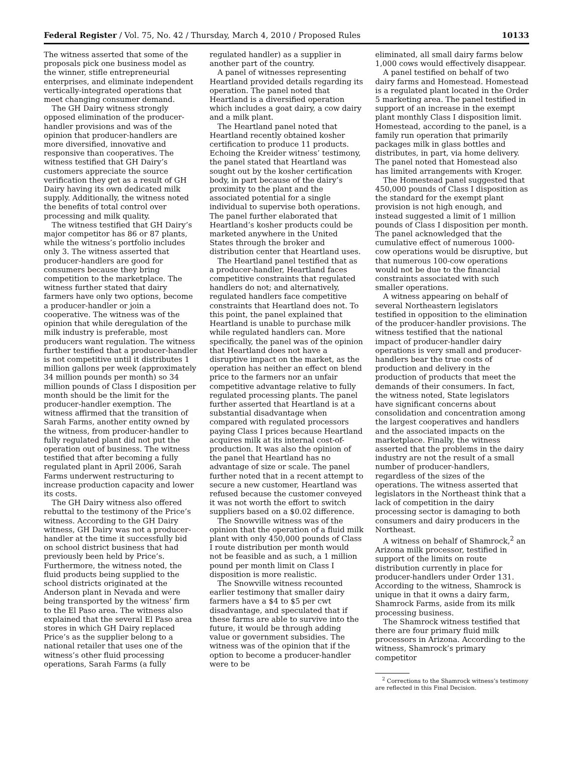Federal Register / Vol. 75, No. 42 / Thursday, March 4, 2010 / Proposed Rules 10133
The witness asserted that some of the proposals pick one business model as the winner, stifle entrepreneurial enterprises, and eliminate independent vertically-integrated operations that meet changing consumer demand.
The GH Dairy witness strongly opposed elimination of the producer-handler provisions and was of the opinion that producer-handlers are more diversified, innovative and responsive than cooperatives. The witness testified that GH Dairy’s customers appreciate the source verification they get as a result of GH Dairy having its own dedicated milk supply. Additionally, the witness noted the benefits of total control over processing and milk quality.
The witness testified that GH Dairy’s major competitor has 86 or 87 plants, while the witness’s portfolio includes only 3. The witness asserted that producer-handlers are good for consumers because they bring competition to the marketplace. The witness further stated that dairy farmers have only two options, become a producer-handler or join a cooperative. The witness was of the opinion that while deregulation of the milk industry is preferable, most producers want regulation. The witness further testified that a producer-handler is not competitive until it distributes 1 million gallons per week (approximately 34 million pounds per month) so 34 million pounds of Class I disposition per month should be the limit for the producer-handler exemption. The witness affirmed that the transition of Sarah Farms, another entity owned by the witness, from producer-handler to fully regulated plant did not put the operation out of business. The witness testified that after becoming a fully regulated plant in April 2006, Sarah Farms underwent restructuring to increase production capacity and lower its costs.
The GH Dairy witness also offered rebuttal to the testimony of the Price’s witness. According to the GH Dairy witness, GH Dairy was not a producer-handler at the time it successfully bid on school district business that had previously been held by Price’s. Furthermore, the witness noted, the fluid products being supplied to the school districts originated at the Anderson plant in Nevada and were being transported by the witness’ firm to the El Paso area. The witness also explained that the several El Paso area stores in which GH Dairy replaced Price’s as the supplier belong to a national retailer that uses one of the witness’s other fluid processing operations, Sarah Farms (a fully
regulated handler) as a supplier in another part of the country.
A panel of witnesses representing Heartland provided details regarding its operation. The panel noted that Heartland is a diversified operation which includes a goat dairy, a cow dairy and a milk plant.
The Heartland panel noted that Heartland recently obtained kosher certification to produce 11 products. Echoing the Kreider witness’ testimony, the panel stated that Heartland was sought out by the kosher certification body, in part because of the dairy’s proximity to the plant and the associated potential for a single individual to supervise both operations. The panel further elaborated that Heartland’s kosher products could be marketed anywhere in the United States through the broker and distribution center that Heartland uses.
The Heartland panel testified that as a producer-handler, Heartland faces competitive constraints that regulated handlers do not; and alternatively, regulated handlers face competitive constraints that Heartland does not. To this point, the panel explained that Heartland is unable to purchase milk while regulated handlers can. More specifically, the panel was of the opinion that Heartland does not have a disruptive impact on the market, as the operation has neither an effect on blend price to the farmers nor an unfair competitive advantage relative to fully regulated processing plants. The panel further asserted that Heartland is at a substantial disadvantage when compared with regulated processors paying Class I prices because Heartland acquires milk at its internal cost-of-production. It was also the opinion of the panel that Heartland has no advantage of size or scale. The panel further noted that in a recent attempt to secure a new customer, Heartland was refused because the customer conveyed it was not worth the effort to switch suppliers based on a $0.02 difference.
The Snowville witness was of the opinion that the operation of a fluid milk plant with only 450,000 pounds of Class I route distribution per month would not be feasible and as such, a 1 million pound per month limit on Class I disposition is more realistic.
The Snowville witness recounted earlier testimony that smaller dairy farmers have a $4 to $5 per cwt disadvantage, and speculated that if these farms are able to survive into the future, it would be through adding value or government subsidies. The witness was of the opinion that if the option to become a producer-handler were to be
eliminated, all small dairy farms below 1,000 cows would effectively disappear.
A panel testified on behalf of two dairy farms and Homestead. Homestead is a regulated plant located in the Order 5 marketing area. The panel testified in support of an increase in the exempt plant monthly Class I disposition limit. Homestead, according to the panel, is a family run operation that primarily packages milk in glass bottles and distributes, in part, via home delivery. The panel noted that Homestead also has limited arrangements with Kroger.
The Homestead panel suggested that 450,000 pounds of Class I disposition as the standard for the exempt plant provision is not high enough, and instead suggested a limit of 1 million pounds of Class I disposition per month. The panel acknowledged that the cumulative effect of numerous 1000-cow operations would be disruptive, but that numerous 100-cow operations would not be due to the financial constraints associated with such smaller operations.
A witness appearing on behalf of several Northeastern legislators testified in opposition to the elimination of the producer-handler provisions. The witness testified that the national impact of producer-handler dairy operations is very small and producer-handlers bear the true costs of production and delivery in the production of products that meet the demands of their consumers. In fact, the witness noted, State legislators have significant concerns about consolidation and concentration among the largest cooperatives and handlers and the associated impacts on the marketplace. Finally, the witness asserted that the problems in the dairy industry are not the result of a small number of producer-handlers, regardless of the sizes of the operations. The witness asserted that legislators in the Northeast think that a lack of competition in the dairy processing sector is damaging to both consumers and dairy producers in the Northeast.
A witness on behalf of Shamrock,<sup>2</sup> an Arizona milk processor, testified in support of the limits on route distribution currently in place for producer-handlers under Order 131. According to the witness, Shamrock is unique in that it owns a dairy farm, Shamrock Farms, aside from its milk processing business.
The Shamrock witness testified that there are four primary fluid milk processors in Arizona. According to the witness, Shamrock’s primary competitor
<sup>2</sup> Corrections to the Shamrock witness’s testimony are reflected in this Final Decision.